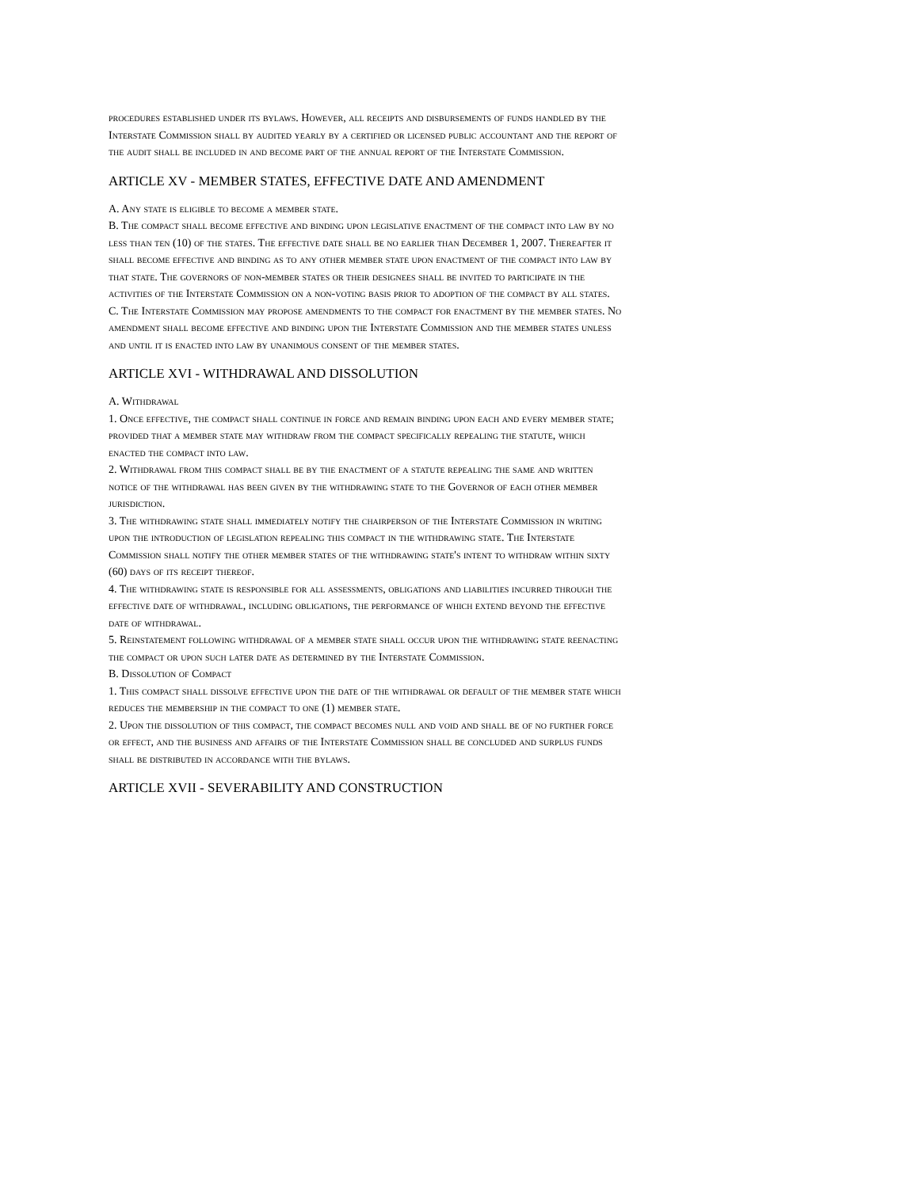procedures established under its bylaws. However, all receipts and disbursements of funds handled by the Interstate Commission shall by audited yearly by a certified or licensed public accountant and the report of the audit shall be included in and become part of the annual report of the Interstate Commission.
ARTICLE XV - MEMBER STATES, EFFECTIVE DATE AND AMENDMENT
A. Any state is eligible to become a member state.
B. The compact shall become effective and binding upon legislative enactment of the compact into law by no less than ten (10) of the states. The effective date shall be no earlier than December 1, 2007. Thereafter it shall become effective and binding as to any other member state upon enactment of the compact into law by that state. The governors of non-member states or their designees shall be invited to participate in the activities of the Interstate Commission on a non-voting basis prior to adoption of the compact by all states.
C. The Interstate Commission may propose amendments to the compact for enactment by the member states. No amendment shall become effective and binding upon the Interstate Commission and the member states unless and until it is enacted into law by unanimous consent of the member states.
ARTICLE XVI - WITHDRAWAL AND DISSOLUTION
A. Withdrawal
1. Once effective, the compact shall continue in force and remain binding upon each and every member state; provided that a member state may withdraw from the compact specifically repealing the statute, which enacted the compact into law.
2. Withdrawal from this compact shall be by the enactment of a statute repealing the same and written notice of the withdrawal has been given by the withdrawing state to the Governor of each other member jurisdiction.
3. The withdrawing state shall immediately notify the chairperson of the Interstate Commission in writing upon the introduction of legislation repealing this compact in the withdrawing state. The Interstate Commission shall notify the other member states of the withdrawing state's intent to withdraw within sixty (60) days of its receipt thereof.
4. The withdrawing state is responsible for all assessments, obligations and liabilities incurred through the effective date of withdrawal, including obligations, the performance of which extend beyond the effective date of withdrawal.
5. Reinstatement following withdrawal of a member state shall occur upon the withdrawing state reenacting the compact or upon such later date as determined by the Interstate Commission.
B. Dissolution of Compact
1. This compact shall dissolve effective upon the date of the withdrawal or default of the member state which reduces the membership in the compact to one (1) member state.
2. Upon the dissolution of this compact, the compact becomes null and void and shall be of no further force or effect, and the business and affairs of the Interstate Commission shall be concluded and surplus funds shall be distributed in accordance with the bylaws.
ARTICLE XVII - SEVERABILITY AND CONSTRUCTION